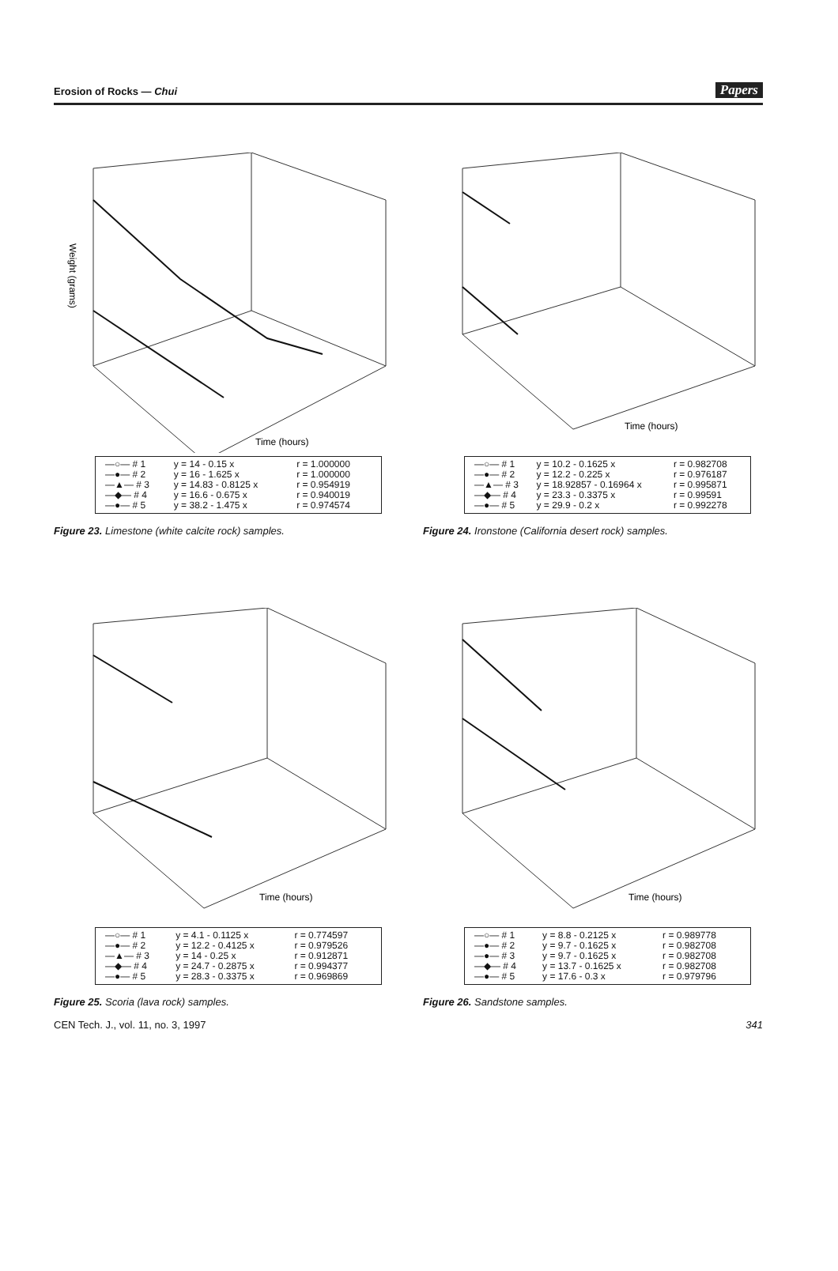Erosion of Rocks — Chui Papers
Weight (grams)
Time (hours)
| —○— # 1 | y = 14 - 0.15 x | r = 1.000000 |
| —●— # 2 | y = 16 - 1.625 x | r = 1.000000 |
| —▲— # 3 | y = 14.83 - 0.8125 x | r = 0.954919 |
| —◆— # 4 | y = 16.6 - 0.675 x | r = 0.940019 |
| —●— # 5 | y = 38.2 - 1.475 x | r = 0.974574 |
Figure 23. Limestone (white calcite rock) samples.
Time (hours)
| —○— # 1 | y = 10.2 - 0.1625 x | r = 0.982708 |
| —●— # 2 | y = 12.2 - 0.225 x | r = 0.976187 |
| —▲— # 3 | y = 18.92857 - 0.16964 x | r = 0.995871 |
| —◆— # 4 | y = 23.3 - 0.3375 x | r = 0.99591 |
| —●— # 5 | y = 29.9 - 0.2 x | r = 0.992278 |
Figure 24. Ironstone (California desert rock) samples.
Time (hours)
| —○— # 1 | y = 4.1 - 0.1125 x | r = 0.774597 |
| —●— # 2 | y = 12.2 - 0.4125 x | r = 0.979526 |
| —▲— # 3 | y = 14 - 0.25 x | r = 0.912871 |
| —◆— # 4 | y = 24.7 - 0.2875 x | r = 0.994377 |
| —●— # 5 | y = 28.3 - 0.3375 x | r = 0.969869 |
Figure 25. Scoria (lava rock) samples.
Time (hours)
| —○— # 1 | y = 8.8 - 0.2125 x | r = 0.989778 |
| —●— # 2 | y = 9.7 - 0.1625 x | r = 0.982708 |
| —●— # 3 | y = 9.7 - 0.1625 x | r = 0.982708 |
| —◆— # 4 | y = 13.7 - 0.1625 x | r = 0.982708 |
| —●— # 5 | y = 17.6 - 0.3 x | r = 0.979796 |
Figure 26. Sandstone samples.
CEN Tech. J., vol. 11, no. 3, 1997 341